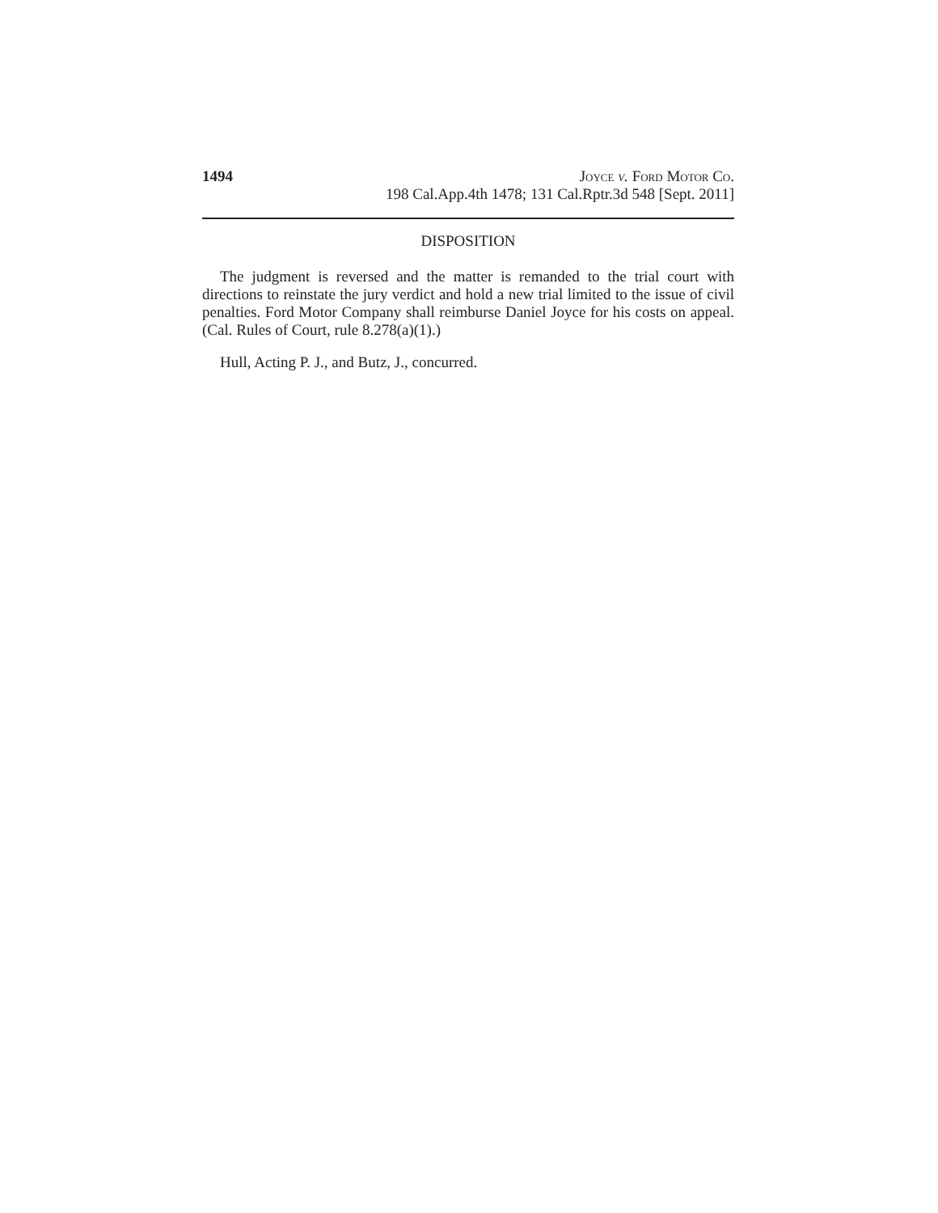1494 Joyce v. Ford Motor Co.
198 Cal.App.4th 1478; 131 Cal.Rptr.3d 548 [Sept. 2011]
DISPOSITION
The judgment is reversed and the matter is remanded to the trial court with directions to reinstate the jury verdict and hold a new trial limited to the issue of civil penalties. Ford Motor Company shall reimburse Daniel Joyce for his costs on appeal. (Cal. Rules of Court, rule 8.278(a)(1).)
Hull, Acting P. J., and Butz, J., concurred.